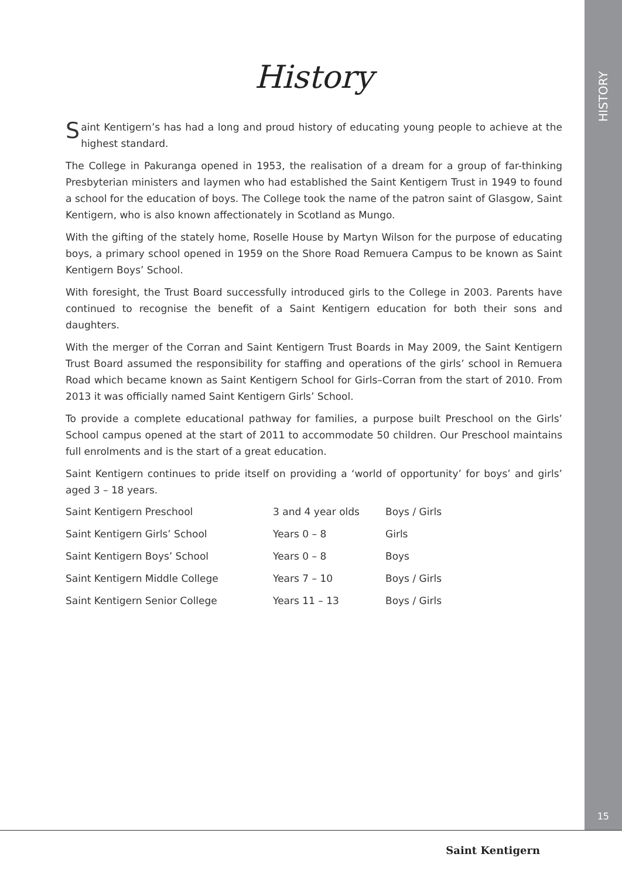HISTORY
History
Saint Kentigern’s has had a long and proud history of educating young people to achieve at the highest standard.
The College in Pakuranga opened in 1953, the realisation of a dream for a group of far-thinking Presbyterian ministers and laymen who had established the Saint Kentigern Trust in 1949 to found a school for the education of boys. The College took the name of the patron saint of Glasgow, Saint Kentigern, who is also known affectionately in Scotland as Mungo.
With the gifting of the stately home, Roselle House by Martyn Wilson for the purpose of educating boys, a primary school opened in 1959 on the Shore Road Remuera Campus to be known as Saint Kentigern Boys’ School.
With foresight, the Trust Board successfully introduced girls to the College in 2003. Parents have continued to recognise the benefit of a Saint Kentigern education for both their sons and daughters.
With the merger of the Corran and Saint Kentigern Trust Boards in May 2009, the Saint Kentigern Trust Board assumed the responsibility for staffing and operations of the girls’ school in Remuera Road which became known as Saint Kentigern School for Girls–Corran from the start of 2010. From 2013 it was officially named Saint Kentigern Girls’ School.
To provide a complete educational pathway for families, a purpose built Preschool on the Girls’ School campus opened at the start of 2011 to accommodate 50 children. Our Preschool maintains full enrolments and is the start of a great education.
Saint Kentigern continues to pride itself on providing a ‘world of opportunity’ for boys’ and girls’ aged 3 – 18 years.
| Saint Kentigern Preschool | 3 and 4 year olds | Boys / Girls |
| Saint Kentigern Girls’ School | Years 0 – 8 | Girls |
| Saint Kentigern Boys’ School | Years 0 – 8 | Boys |
| Saint Kentigern Middle College | Years 7 – 10 | Boys / Girls |
| Saint Kentigern Senior College | Years 11 – 13 | Boys / Girls |
15
Saint Kentigern